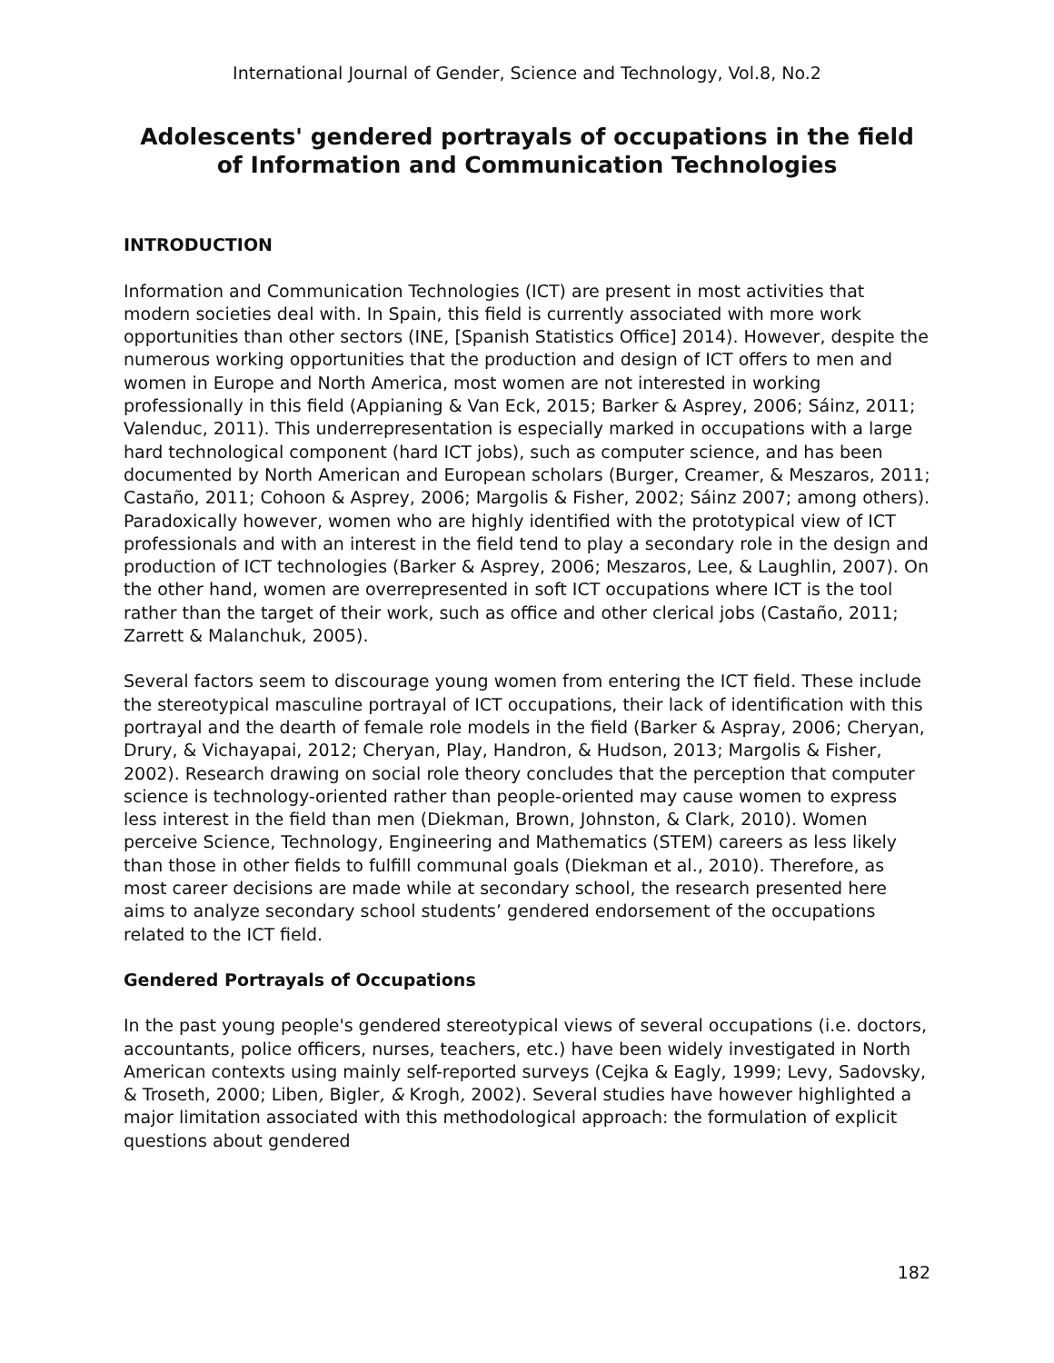International Journal of Gender, Science and Technology, Vol.8, No.2
Adolescents' gendered portrayals of occupations in the field of Information and Communication Technologies
INTRODUCTION
Information and Communication Technologies (ICT) are present in most activities that modern societies deal with. In Spain, this field is currently associated with more work opportunities than other sectors (INE, [Spanish Statistics Office] 2014). However, despite the numerous working opportunities that the production and design of ICT offers to men and women in Europe and North America, most women are not interested in working professionally in this field (Appianing & Van Eck, 2015; Barker & Asprey, 2006; Sáinz, 2011; Valenduc, 2011). This underrepresentation is especially marked in occupations with a large hard technological component (hard ICT jobs), such as computer science, and has been documented by North American and European scholars (Burger, Creamer, & Meszaros, 2011; Castaño, 2011; Cohoon & Asprey, 2006; Margolis & Fisher, 2002; Sáinz 2007; among others). Paradoxically however, women who are highly identified with the prototypical view of ICT professionals and with an interest in the field tend to play a secondary role in the design and production of ICT technologies (Barker & Asprey, 2006; Meszaros, Lee, & Laughlin, 2007). On the other hand, women are overrepresented in soft ICT occupations where ICT is the tool rather than the target of their work, such as office and other clerical jobs (Castaño, 2011; Zarrett & Malanchuk, 2005).
Several factors seem to discourage young women from entering the ICT field. These include the stereotypical masculine portrayal of ICT occupations, their lack of identification with this portrayal and the dearth of female role models in the field (Barker & Aspray, 2006; Cheryan, Drury, & Vichayapai, 2012; Cheryan, Play, Handron, & Hudson, 2013; Margolis & Fisher, 2002). Research drawing on social role theory concludes that the perception that computer science is technology-oriented rather than people-oriented may cause women to express less interest in the field than men (Diekman, Brown, Johnston, & Clark, 2010). Women perceive Science, Technology, Engineering and Mathematics (STEM) careers as less likely than those in other fields to fulfill communal goals (Diekman et al., 2010). Therefore, as most career decisions are made while at secondary school, the research presented here aims to analyze secondary school students’ gendered endorsement of the occupations related to the ICT field.
Gendered Portrayals of Occupations
In the past young people's gendered stereotypical views of several occupations (i.e. doctors, accountants, police officers, nurses, teachers, etc.) have been widely investigated in North American contexts using mainly self-reported surveys (Cejka & Eagly, 1999; Levy, Sadovsky, & Troseth, 2000; Liben, Bigler, & Krogh, 2002). Several studies have however highlighted a major limitation associated with this methodological approach: the formulation of explicit questions about gendered
182